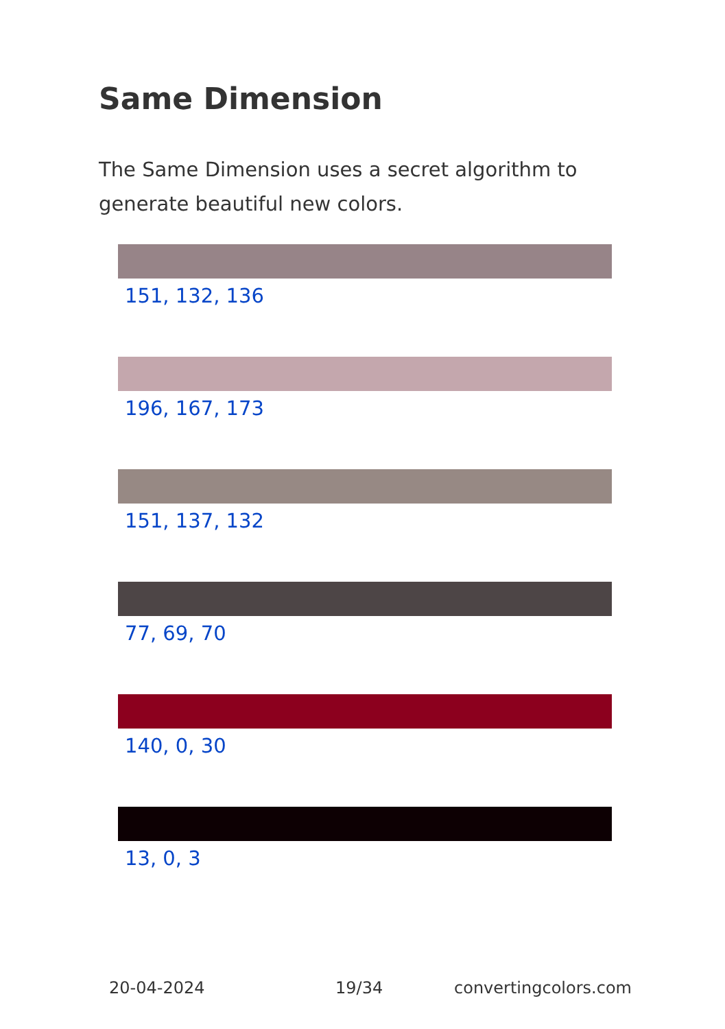Same Dimension
The Same Dimension uses a secret algorithm to generate beautiful new colors.
151, 132, 136
196, 167, 173
151, 137, 132
77, 69, 70
140, 0, 30
13, 0, 3
20-04-2024 19/34 convertingcolors.com